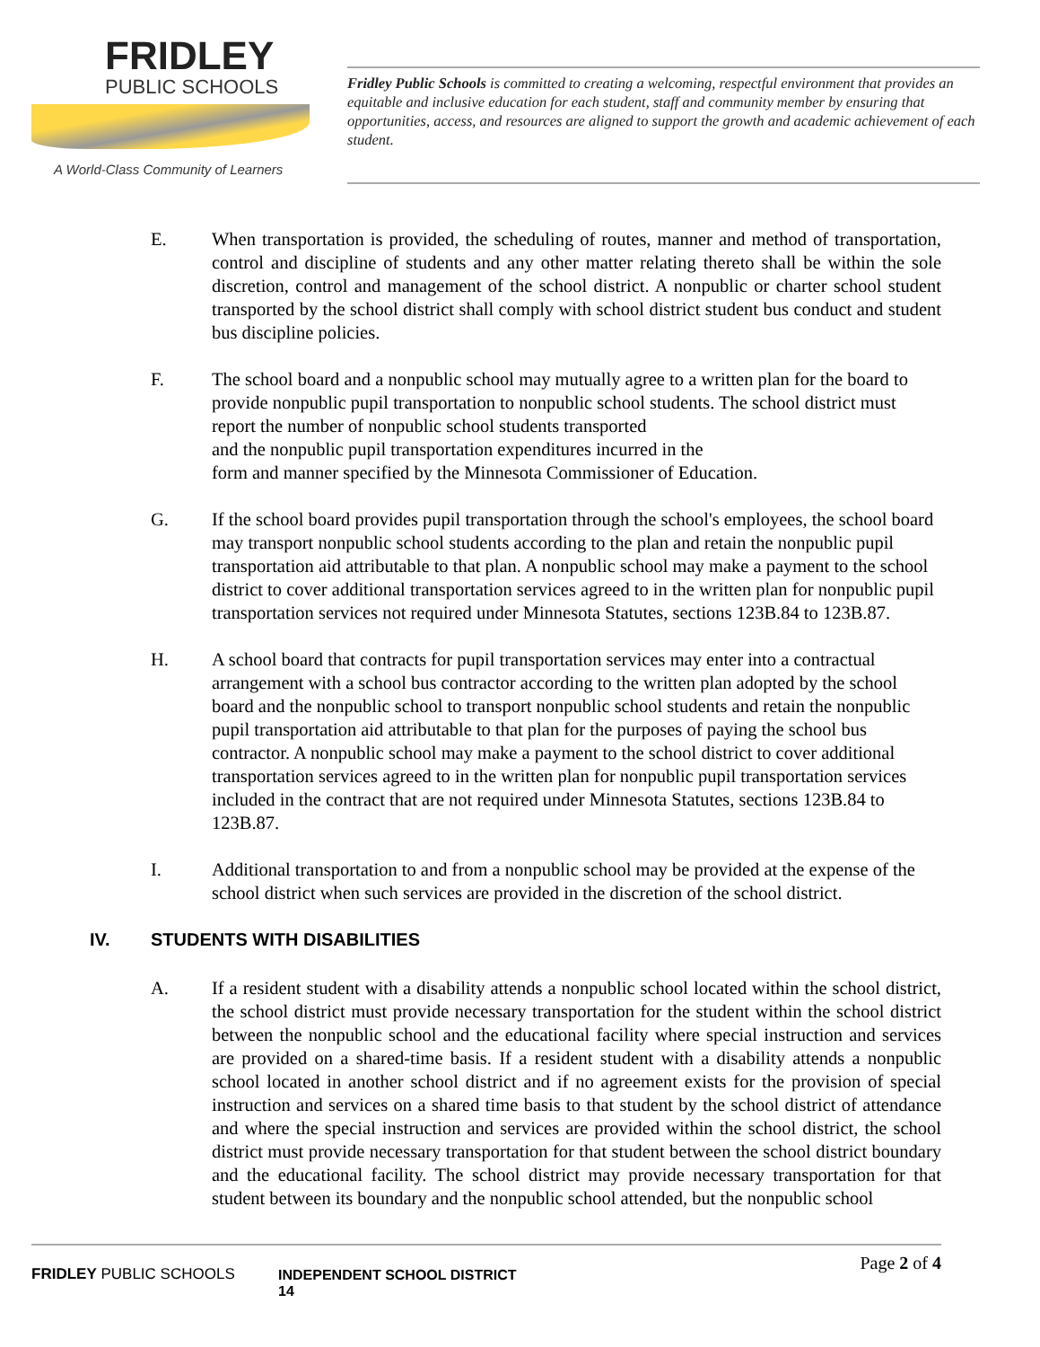FRIDLEY
PUBLIC SCHOOLS
A World-Class Community of Learners
Fridley Public Schools is committed to creating a welcoming, respectful environment that provides an equitable and inclusive education for each student, staff and community member by ensuring that opportunities, access, and resources are aligned to support the growth and academic achievement of each student.
E. When transportation is provided, the scheduling of routes, manner and method of transportation, control and discipline of students and any other matter relating thereto shall be within the sole discretion, control and management of the school district. A nonpublic or charter school student transported by the school district shall comply with school district student bus conduct and student bus discipline policies.
F. The school board and a nonpublic school may mutually agree to a written plan for the board to provide nonpublic pupil transportation to nonpublic school students. The school district must report the number of nonpublic school students transported
and the nonpublic pupil transportation expenditures incurred in the
form and manner specified by the Minnesota Commissioner of Education.
G. If the school board provides pupil transportation through the school's employees, the school board may transport nonpublic school students according to the plan and retain the nonpublic pupil transportation aid attributable to that plan. A nonpublic school may make a payment to the school district to cover additional transportation services agreed to in the written plan for nonpublic pupil transportation services not required under Minnesota Statutes, sections 123B.84 to 123B.87.
H. A school board that contracts for pupil transportation services may enter into a contractual arrangement with a school bus contractor according to the written plan adopted by the school board and the nonpublic school to transport nonpublic school students and retain the nonpublic pupil transportation aid attributable to that plan for the purposes of paying the school bus contractor. A nonpublic school may make a payment to the school district to cover additional transportation services agreed to in the written plan for nonpublic pupil transportation services included in the contract that are not required under Minnesota Statutes, sections 123B.84 to 123B.87.
I. Additional transportation to and from a nonpublic school may be provided at the expense of the school district when such services are provided in the discretion of the school district.
IV. STUDENTS WITH DISABILITIES
A. If a resident student with a disability attends a nonpublic school located within the school district, the school district must provide necessary transportation for the student within the school district between the nonpublic school and the educational facility where special instruction and services are provided on a shared-time basis. If a resident student with a disability attends a nonpublic school located in another school district and if no agreement exists for the provision of special instruction and services on a shared time basis to that student by the school district of attendance and where the special instruction and services are provided within the school district, the school district must provide necessary transportation for that student between the school district boundary and the educational facility. The school district may provide necessary transportation for that student between its boundary and the nonpublic school attended, but the nonpublic school
FRIDLEY PUBLIC SCHOOLS INDEPENDENT SCHOOL DISTRICT
14
Page 2 of 4